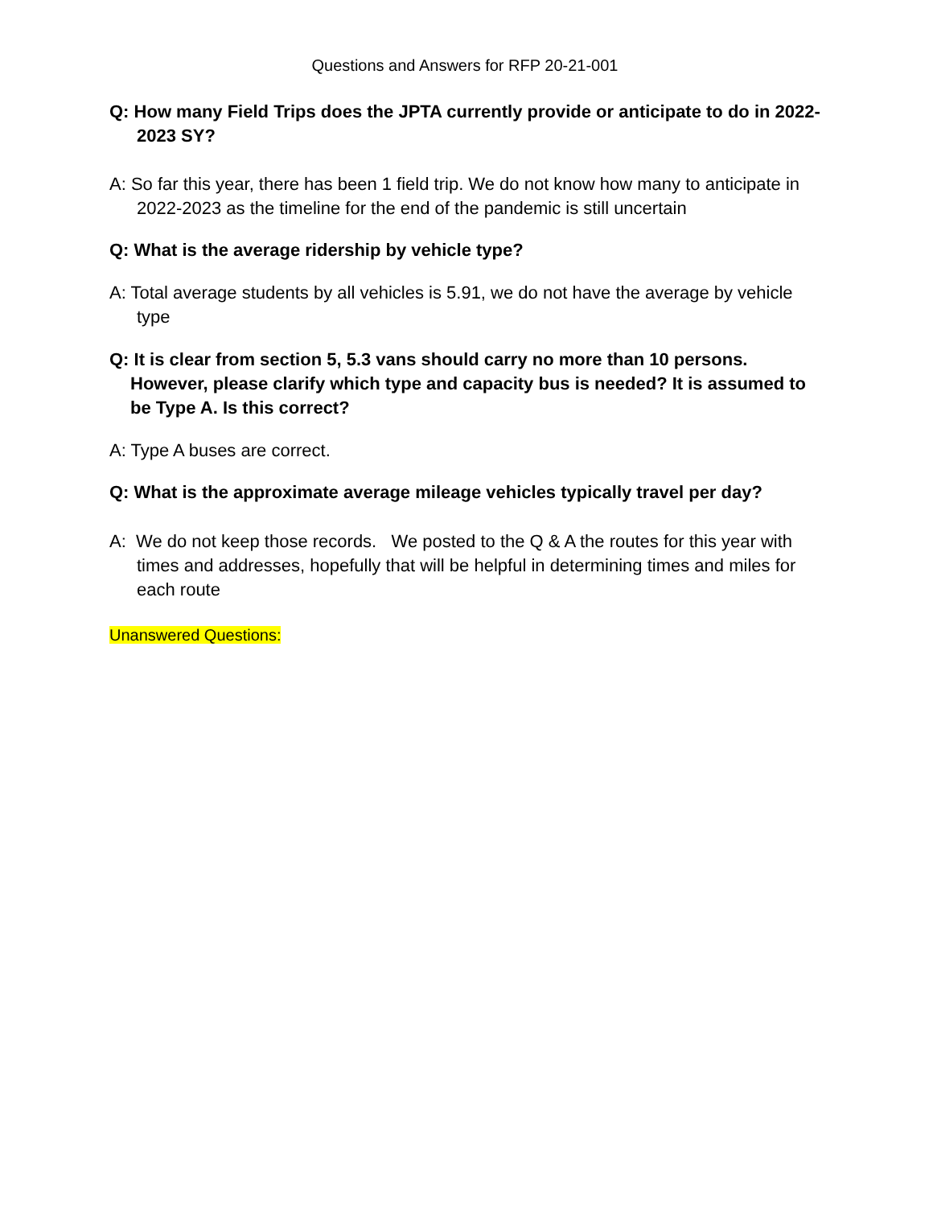Questions and Answers for RFP 20-21-001
Q: How many Field Trips does the JPTA currently provide or anticipate to do in 2022-2023 SY?
A: So far this year, there has been 1 field trip. We do not know how many to anticipate in 2022-2023 as the timeline for the end of the pandemic is still uncertain
Q: What is the average ridership by vehicle type?
A: Total average students by all vehicles is 5.91, we do not have the average by vehicle type
Q: It is clear from section 5, 5.3 vans should carry no more than 10 persons. However, please clarify which type and capacity bus is needed? It is assumed to be Type A. Is this correct?
A: Type A buses are correct.
Q: What is the approximate average mileage vehicles typically travel per day?
A: We do not keep those records. We posted to the Q & A the routes for this year with times and addresses, hopefully that will be helpful in determining times and miles for each route
Unanswered Questions: